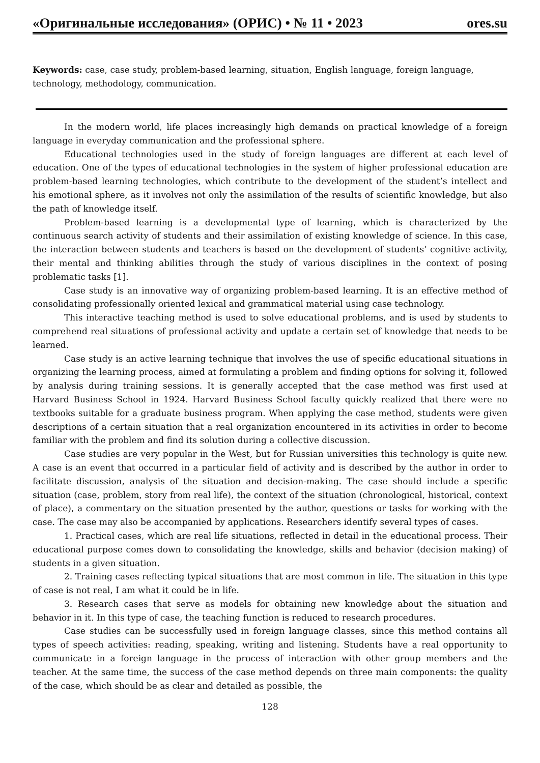«Оригинальные исследования» (ОРИС) • № 11 • 2023 ores.su
Keywords: case, case study, problem-based learning, situation, English language, foreign language, technology, methodology, communication.
In the modern world, life places increasingly high demands on practical knowledge of a foreign language in everyday communication and the professional sphere.
Educational technologies used in the study of foreign languages are different at each level of education. One of the types of educational technologies in the system of higher professional education are problem-based learning technologies, which contribute to the development of the student’s intellect and his emotional sphere, as it involves not only the assimilation of the results of scientific knowledge, but also the path of knowledge itself.
Problem-based learning is a developmental type of learning, which is characterized by the continuous search activity of students and their assimilation of existing knowledge of science. In this case, the interaction between students and teachers is based on the development of students’ cognitive activity, their mental and thinking abilities through the study of various disciplines in the context of posing problematic tasks [1].
Case study is an innovative way of organizing problem-based learning. It is an effective method of consolidating professionally oriented lexical and grammatical material using case technology.
This interactive teaching method is used to solve educational problems, and is used by students to comprehend real situations of professional activity and update a certain set of knowledge that needs to be learned.
Case study is an active learning technique that involves the use of specific educational situations in organizing the learning process, aimed at formulating a problem and finding options for solving it, followed by analysis during training sessions. It is generally accepted that the case method was first used at Harvard Business School in 1924. Harvard Business School faculty quickly realized that there were no textbooks suitable for a graduate business program. When applying the case method, students were given descriptions of a certain situation that a real organization encountered in its activities in order to become familiar with the problem and find its solution during a collective discussion.
Case studies are very popular in the West, but for Russian universities this technology is quite new. A case is an event that occurred in a particular field of activity and is described by the author in order to facilitate discussion, analysis of the situation and decision-making. The case should include a specific situation (case, problem, story from real life), the context of the situation (chronological, historical, context of place), a commentary on the situation presented by the author, questions or tasks for working with the case. The case may also be accompanied by applications. Researchers identify several types of cases.
1. Practical cases, which are real life situations, reflected in detail in the educational process. Their educational purpose comes down to consolidating the knowledge, skills and behavior (decision making) of students in a given situation.
2. Training cases reflecting typical situations that are most common in life. The situation in this type of case is not real, I am what it could be in life.
3. Research cases that serve as models for obtaining new knowledge about the situation and behavior in it. In this type of case, the teaching function is reduced to research procedures.
Case studies can be successfully used in foreign language classes, since this method contains all types of speech activities: reading, speaking, writing and listening. Students have a real opportunity to communicate in a foreign language in the process of interaction with other group members and the teacher. At the same time, the success of the case method depends on three main components: the quality of the case, which should be as clear and detailed as possible, the
128